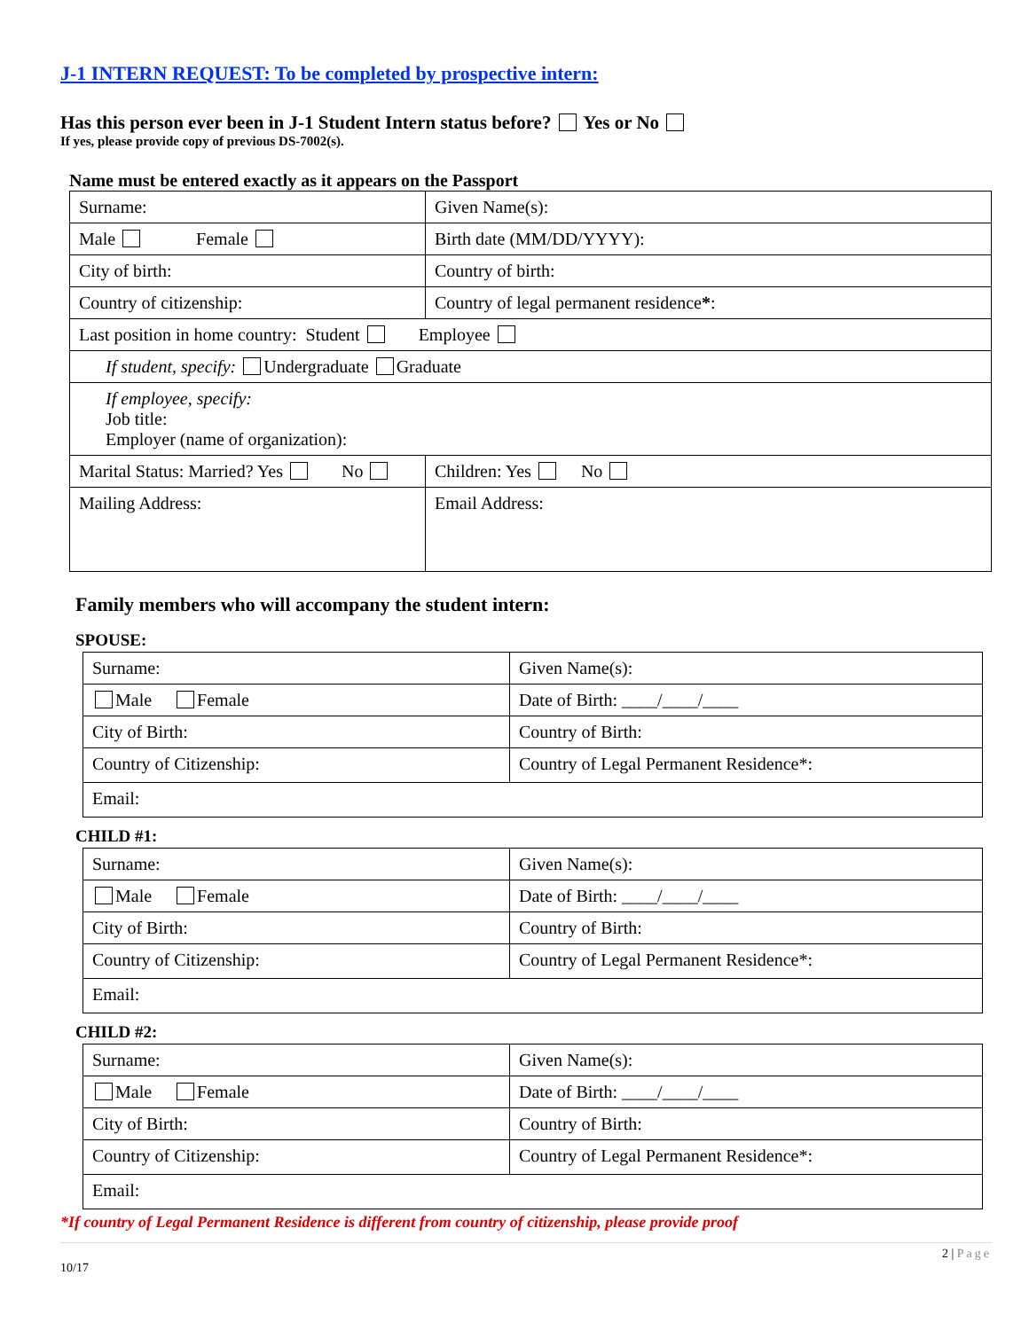J-1 INTERN REQUEST: To be completed by prospective intern:
Has this person ever been in J-1 Student Intern status before? Yes or No
If yes, please provide copy of previous DS-7002(s).
Name must be entered exactly as it appears on the Passport
| Surname: | Given Name(s): |
| Male Female | Birth date (MM/DD/YYYY): |
| City of birth: | Country of birth: |
| Country of citizenship: | Country of legal permanent residence * : |
| Last position in home country: Student Employee | |
| If student, specify: Undergraduate Graduate | |
| If employee, specify: Job title: Employer (name of organization): | |
| Marital Status: Married? Yes No | Children: Yes No |
| Mailing Address: | Email Address: |
Family members who will accompany the student intern:
SPOUSE:
| Surname: | Given Name(s): |
| Male Female | Date of Birth: ____/____/____ |
| City of Birth: | Country of Birth: |
| Country of Citizenship: | Country of Legal Permanent Residence*: |
| Email: | |
CHILD #1:
| Surname: | Given Name(s): |
| Male Female | Date of Birth: ____/____/____ |
| City of Birth: | Country of Birth: |
| Country of Citizenship: | Country of Legal Permanent Residence*: |
| Email: | |
CHILD #2:
| Surname: | Given Name(s): |
| Male Female | Date of Birth: ____/____/____ |
| City of Birth: | Country of Birth: |
| Country of Citizenship: | Country of Legal Permanent Residence*: |
| Email: | |
*If country of Legal Permanent Residence is different from country of citizenship, please provide proof
10/17 2 | Page